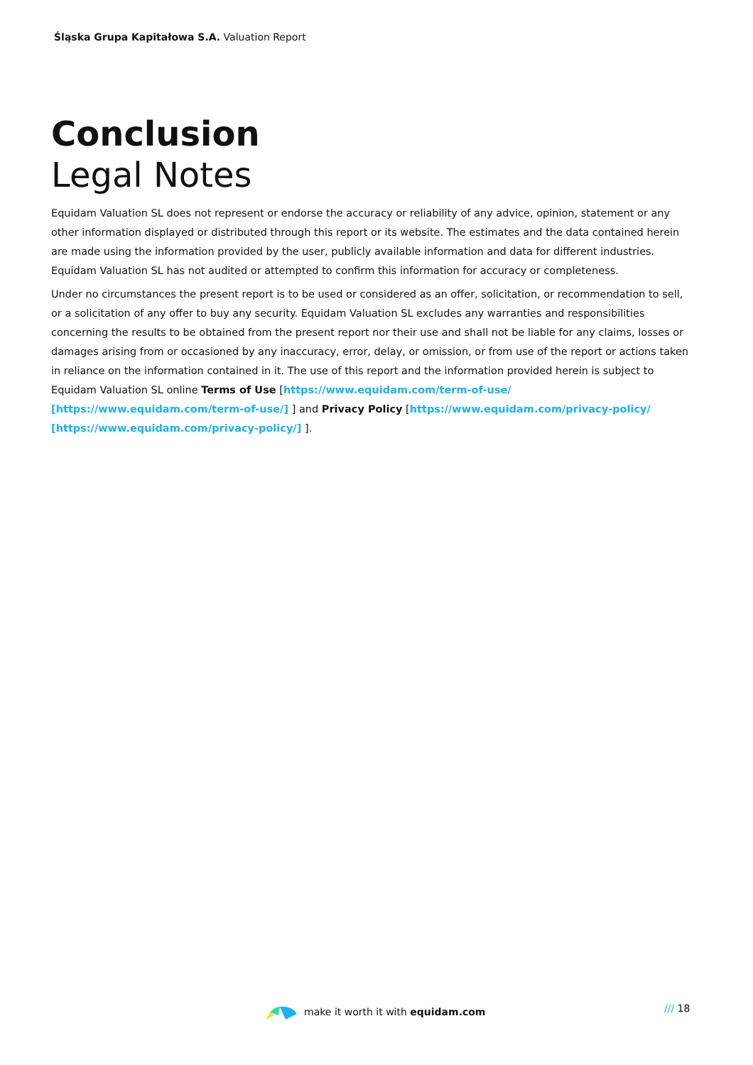Śląska Grupa Kapitałowa S.A. Valuation Report
Conclusion
Legal Notes
Equidam Valuation SL does not represent or endorse the accuracy or reliability of any advice, opinion, statement or any other information displayed or distributed through this report or its website. The estimates and the data contained herein are made using the information provided by the user, publicly available information and data for different industries. Equidam Valuation SL has not audited or attempted to confirm this information for accuracy or completeness.
Under no circumstances the present report is to be used or considered as an offer, solicitation, or recommendation to sell, or a solicitation of any offer to buy any security. Equidam Valuation SL excludes any warranties and responsibilities concerning the results to be obtained from the present report nor their use and shall not be liable for any claims, losses or damages arising from or occasioned by any inaccuracy, error, delay, or omission, or from use of the report or actions taken in reliance on the information contained in it. The use of this report and the information provided herein is subject to Equidam Valuation SL online Terms of Use [https://www.equidam.com/term-of-use/ [https://www.equidam.com/term-of-use/] ] and Privacy Policy [https://www.equidam.com/privacy-policy/ [https://www.equidam.com/privacy-policy/] ].
make it worth it with equidam.com
/// 18